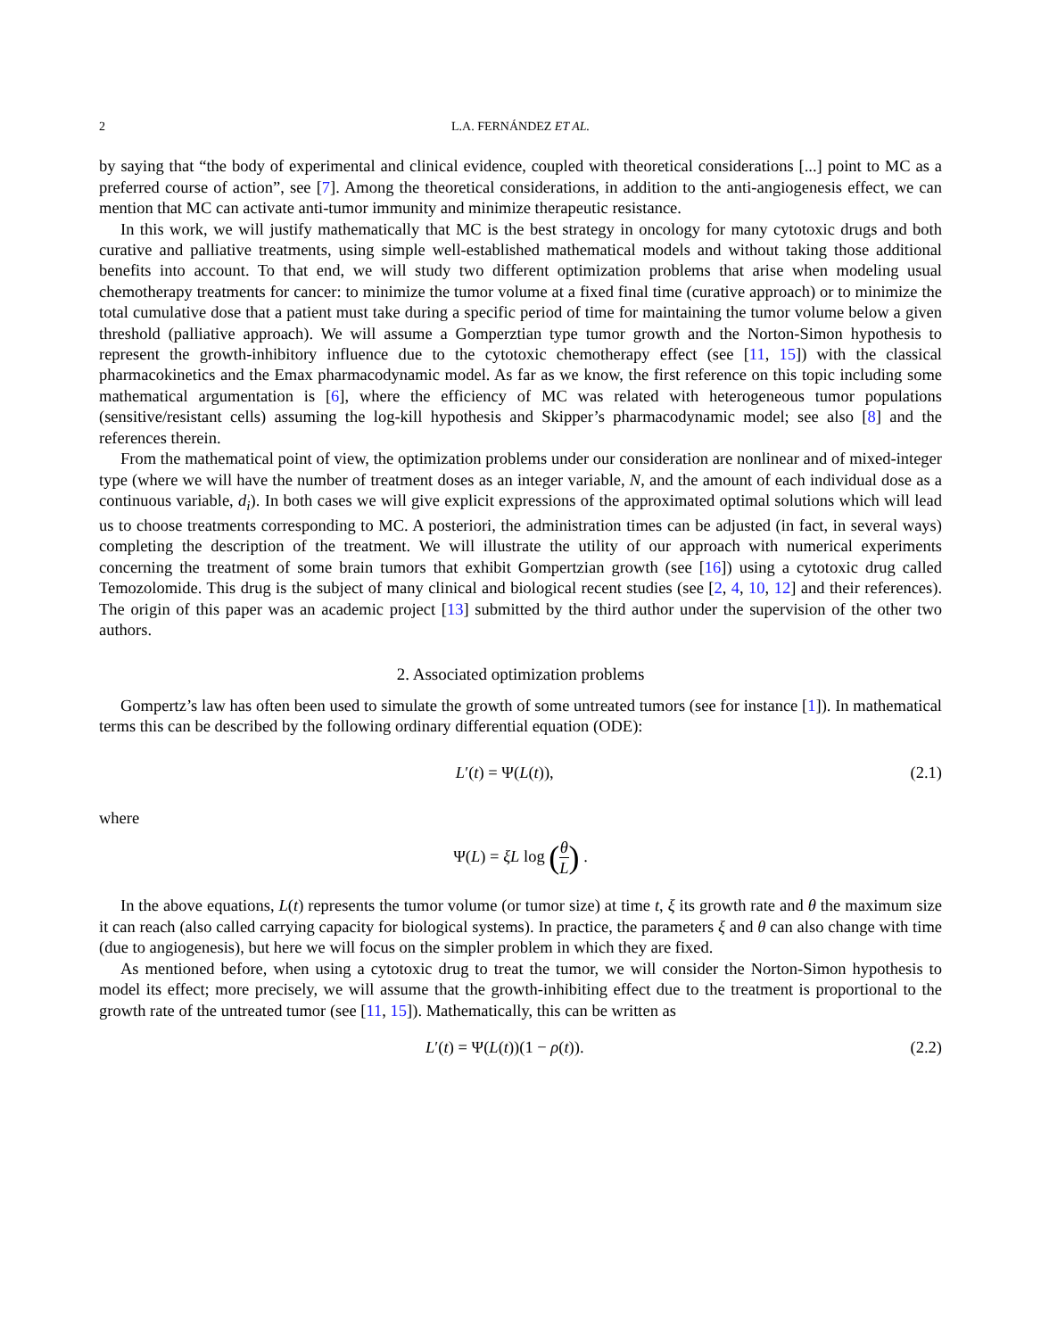2 L.A. FERNÁNDEZ ET AL.
by saying that “the body of experimental and clinical evidence, coupled with theoretical considerations [...] point to MC as a preferred course of action”, see [7]. Among the theoretical considerations, in addition to the anti-angiogenesis effect, we can mention that MC can activate anti-tumor immunity and minimize therapeutic resistance.
In this work, we will justify mathematically that MC is the best strategy in oncology for many cytotoxic drugs and both curative and palliative treatments, using simple well-established mathematical models and without taking those additional benefits into account. To that end, we will study two different optimization problems that arise when modeling usual chemotherapy treatments for cancer: to minimize the tumor volume at a fixed final time (curative approach) or to minimize the total cumulative dose that a patient must take during a specific period of time for maintaining the tumor volume below a given threshold (palliative approach). We will assume a Gomperztian type tumor growth and the Norton-Simon hypothesis to represent the growth-inhibitory influence due to the cytotoxic chemotherapy effect (see [11, 15]) with the classical pharmacokinetics and the Emax pharmacodynamic model. As far as we know, the first reference on this topic including some mathematical argumentation is [6], where the efficiency of MC was related with heterogeneous tumor populations (sensitive/resistant cells) assuming the log-kill hypothesis and Skipper’s pharmacodynamic model; see also [8] and the references therein.
From the mathematical point of view, the optimization problems under our consideration are nonlinear and of mixed-integer type (where we will have the number of treatment doses as an integer variable, N, and the amount of each individual dose as a continuous variable, d<sub>i</sub>). In both cases we will give explicit expressions of the approximated optimal solutions which will lead us to choose treatments corresponding to MC. A posteriori, the administration times can be adjusted (in fact, in several ways) completing the description of the treatment. We will illustrate the utility of our approach with numerical experiments concerning the treatment of some brain tumors that exhibit Gompertzian growth (see [16]) using a cytotoxic drug called Temozolomide. This drug is the subject of many clinical and biological recent studies (see [2, 4, 10, 12] and their references). The origin of this paper was an academic project [13] submitted by the third author under the supervision of the other two authors.
2. Associated optimization problems
Gompertz’s law has often been used to simulate the growth of some untreated tumors (see for instance [1]). In mathematical terms this can be described by the following ordinary differential equation (ODE):
L′(t) = Ψ(L(t)), (2.1)
where
Ψ(L) = ξL log (θ L) .
In the above equations, L(t) represents the tumor volume (or tumor size) at time t, ξ its growth rate and θ the maximum size it can reach (also called carrying capacity for biological systems). In practice, the parameters ξ and θ can also change with time (due to angiogenesis), but here we will focus on the simpler problem in which they are fixed.
As mentioned before, when using a cytotoxic drug to treat the tumor, we will consider the Norton-Simon hypothesis to model its effect; more precisely, we will assume that the growth-inhibiting effect due to the treatment is proportional to the growth rate of the untreated tumor (see [11, 15]). Mathematically, this can be written as
L′(t) = Ψ(L(t))(1 − ρ(t)). (2.2)